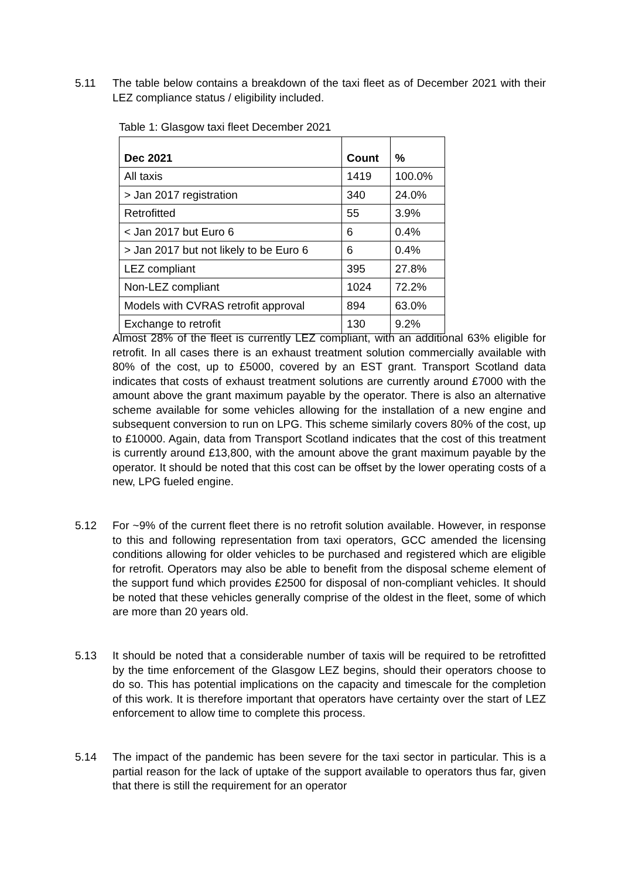5.11 The table below contains a breakdown of the taxi fleet as of December 2021 with their LEZ compliance status / eligibility included.
Table 1: Glasgow taxi fleet December 2021
| Dec 2021 | Count | % |
| --- | --- | --- |
| All taxis | 1419 | 100.0% |
| > Jan 2017 registration | 340 | 24.0% |
| Retrofitted | 55 | 3.9% |
| < Jan 2017 but Euro 6 | 6 | 0.4% |
| > Jan 2017 but not likely to be Euro 6 | 6 | 0.4% |
| LEZ compliant | 395 | 27.8% |
| Non-LEZ compliant | 1024 | 72.2% |
| Models with CVRAS retrofit approval | 894 | 63.0% |
| Exchange to retrofit | 130 | 9.2% |
Almost 28% of the fleet is currently LEZ compliant, with an additional 63% eligible for retrofit. In all cases there is an exhaust treatment solution commercially available with 80% of the cost, up to £5000, covered by an EST grant. Transport Scotland data indicates that costs of exhaust treatment solutions are currently around £7000 with the amount above the grant maximum payable by the operator. There is also an alternative scheme available for some vehicles allowing for the installation of a new engine and subsequent conversion to run on LPG. This scheme similarly covers 80% of the cost, up to £10000. Again, data from Transport Scotland indicates that the cost of this treatment is currently around £13,800, with the amount above the grant maximum payable by the operator. It should be noted that this cost can be offset by the lower operating costs of a new, LPG fueled engine.
5.12 For ~9% of the current fleet there is no retrofit solution available. However, in response to this and following representation from taxi operators, GCC amended the licensing conditions allowing for older vehicles to be purchased and registered which are eligible for retrofit. Operators may also be able to benefit from the disposal scheme element of the support fund which provides £2500 for disposal of non-compliant vehicles. It should be noted that these vehicles generally comprise of the oldest in the fleet, some of which are more than 20 years old.
5.13 It should be noted that a considerable number of taxis will be required to be retrofitted by the time enforcement of the Glasgow LEZ begins, should their operators choose to do so. This has potential implications on the capacity and timescale for the completion of this work. It is therefore important that operators have certainty over the start of LEZ enforcement to allow time to complete this process.
5.14 The impact of the pandemic has been severe for the taxi sector in particular. This is a partial reason for the lack of uptake of the support available to operators thus far, given that there is still the requirement for an operator